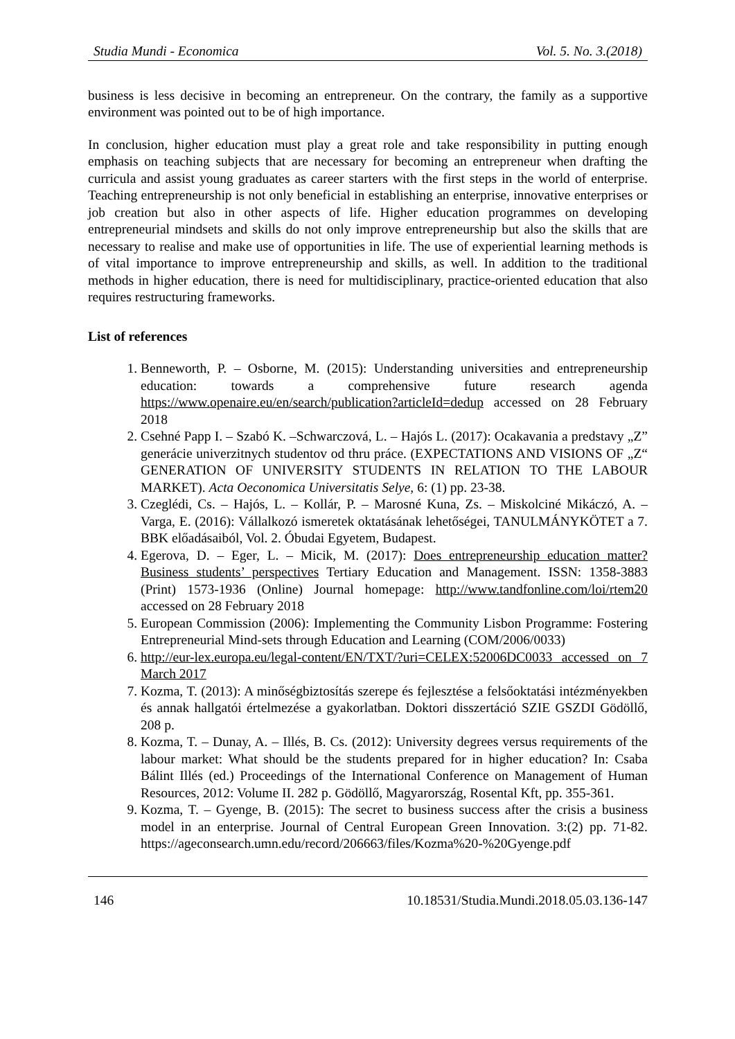Studia Mundi - Economica Vol. 5. No. 3.(2018)
business is less decisive in becoming an entrepreneur. On the contrary, the family as a supportive environment was pointed out to be of high importance.
In conclusion, higher education must play a great role and take responsibility in putting enough emphasis on teaching subjects that are necessary for becoming an entrepreneur when drafting the curricula and assist young graduates as career starters with the first steps in the world of enterprise. Teaching entrepreneurship is not only beneficial in establishing an enterprise, innovative enterprises or job creation but also in other aspects of life. Higher education programmes on developing entrepreneurial mindsets and skills do not only improve entrepreneurship but also the skills that are necessary to realise and make use of opportunities in life. The use of experiential learning methods is of vital importance to improve entrepreneurship and skills, as well. In addition to the traditional methods in higher education, there is need for multidisciplinary, practice-oriented education that also requires restructuring frameworks.
List of references
1. Benneworth, P. – Osborne, M. (2015): Understanding universities and entrepreneurship education: towards a comprehensive future research agenda https://www.openaire.eu/en/search/publication?articleId=dedup accessed on 28 February 2018
2. Csehné Papp I. – Szabó K. –Schwarczová, L. – Hajós L. (2017): Ocakavania a predstavy „Z” generácie univerzitnych studentov od thru práce. (EXPECTATIONS AND VISIONS OF „Z“ GENERATION OF UNIVERSITY STUDENTS IN RELATION TO THE LABOUR MARKET). Acta Oeconomica Universitatis Selye, 6: (1) pp. 23-38.
3. Czeglédi, Cs. – Hajós, L. – Kollár, P. – Marosné Kuna, Zs. – Miskolciné Mikáczó, A. – Varga, E. (2016): Vállalkozó ismeretek oktatásának lehetőségei, TANULMÁNYKÖTET a 7. BBK előadásaiból, Vol. 2. Óbudai Egyetem, Budapest.
4. Egerova, D. – Eger, L. – Micik, M. (2017): Does entrepreneurship education matter? Business students’ perspectives Tertiary Education and Management. ISSN: 1358-3883 (Print) 1573-1936 (Online) Journal homepage: http://www.tandfonline.com/loi/rtem20 accessed on 28 February 2018
5. European Commission (2006): Implementing the Community Lisbon Programme: Fostering Entrepreneurial Mind-sets through Education and Learning (COM/2006/0033)
6. http://eur-lex.europa.eu/legal-content/EN/TXT/?uri=CELEX:52006DC0033 accessed on 7 March 2017
7. Kozma, T. (2013): A minőségbiztosítás szerepe és fejlesztése a felsőoktatási intézményekben és annak hallgatói értelmezése a gyakorlatban. Doktori disszertáció SZIE GSZDI Gödöllő, 208 p.
8. Kozma, T. – Dunay, A. – Illés, B. Cs. (2012): University degrees versus requirements of the labour market: What should be the students prepared for in higher education? In: Csaba Bálint Illés (ed.) Proceedings of the International Conference on Management of Human Resources, 2012: Volume II. 282 p. Gödöllő, Magyarország, Rosental Kft, pp. 355-361.
9. Kozma, T. – Gyenge, B. (2015): The secret to business success after the crisis a business model in an enterprise. Journal of Central European Green Innovation. 3:(2) pp. 71-82. https://ageconsearch.umn.edu/record/206663/files/Kozma%20-%20Gyenge.pdf
146 10.18531/Studia.Mundi.2018.05.03.136-147